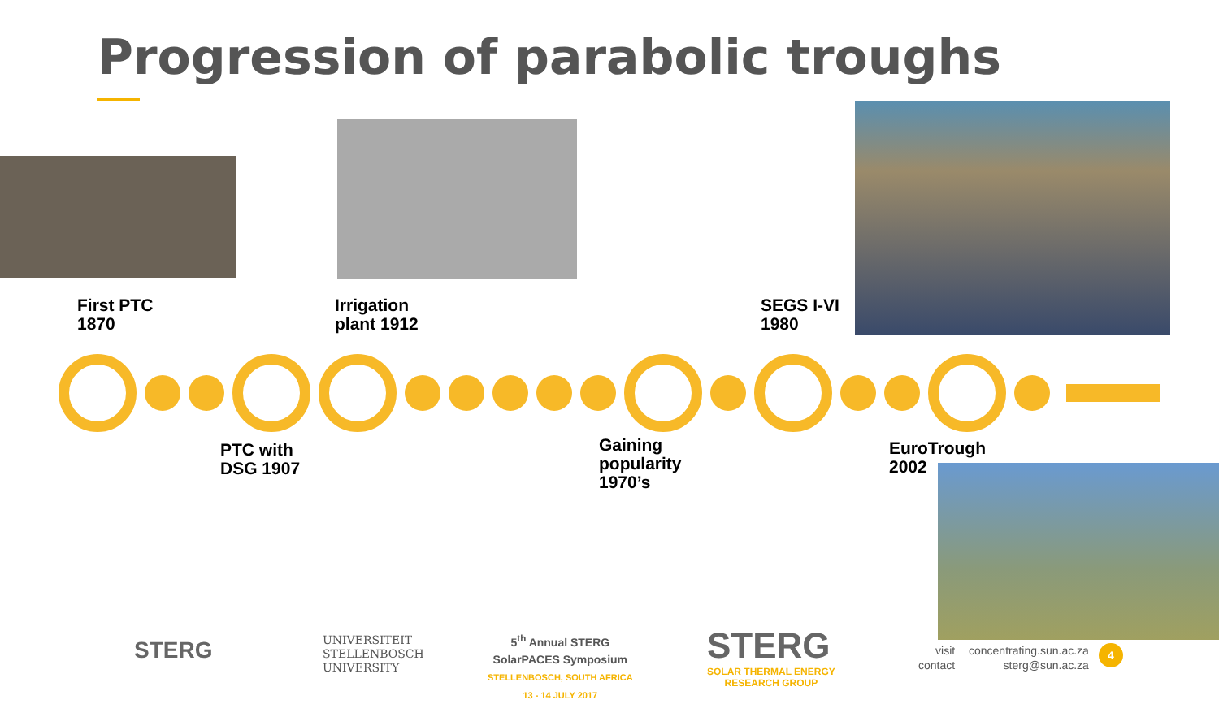Progression of parabolic troughs
First PTC
1870
Irrigation
plant 1912
SEGS I-VI
1980
PTC with
DSG 1907
Gaining
popularity
1970’s
EuroTrough
2002
STERG
UNIVERSITEIT
STELLENBOSCH
UNIVERSITY
5<sup>th</sup> Annual STERG
SolarPACES Symposium
STELLENBOSCH, SOUTH AFRICA
13 - 14 JULY 2017
STERG
SOLAR THERMAL ENERGY
RESEARCH GROUP
visit
contact
concentrating.sun.ac.za
sterg@sun.ac.za
4